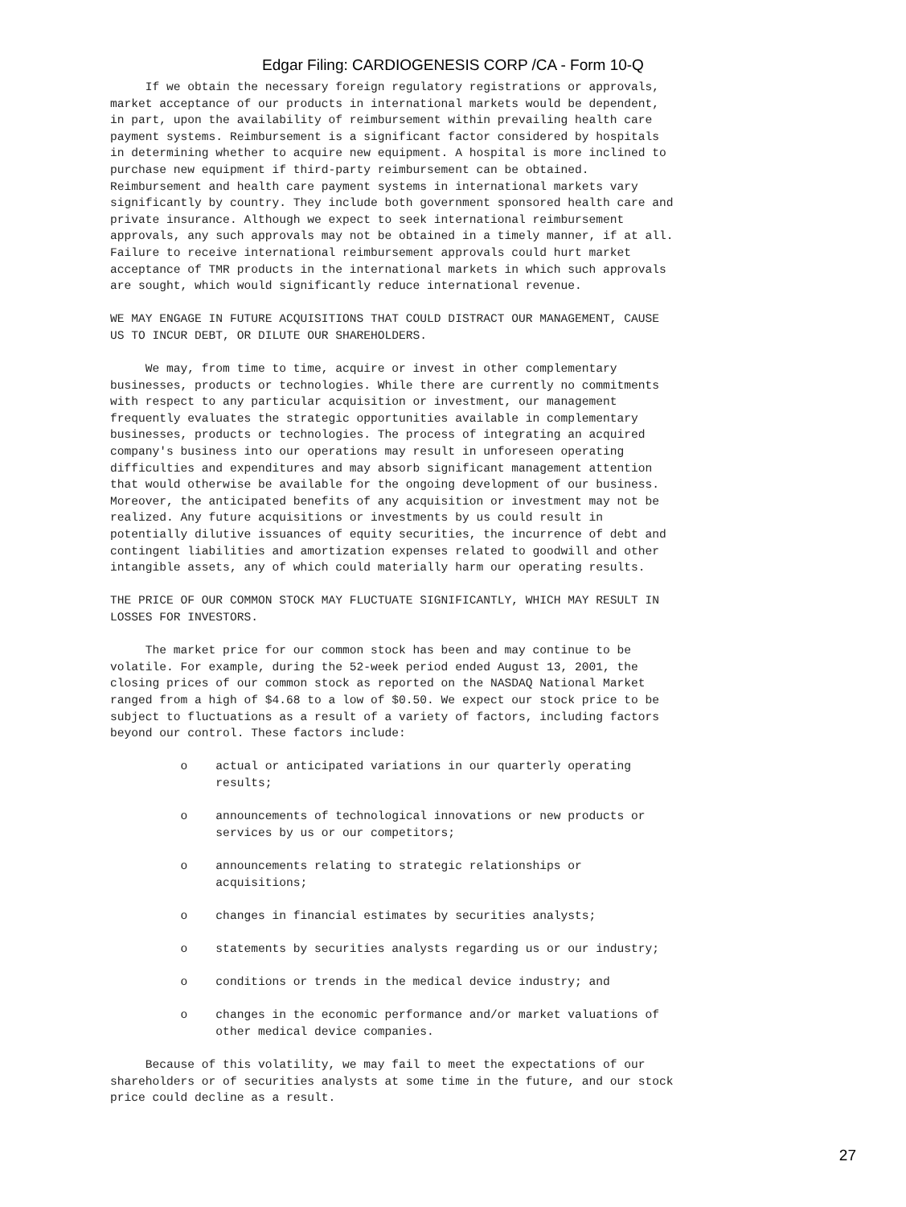Edgar Filing: CARDIOGENESIS CORP /CA - Form 10-Q
     If we obtain the necessary foreign regulatory registrations or approvals,
market acceptance of our products in international markets would be dependent,
in part, upon the availability of reimbursement within prevailing health care
payment systems. Reimbursement is a significant factor considered by hospitals
in determining whether to acquire new equipment. A hospital is more inclined to
purchase new equipment if third-party reimbursement can be obtained.
Reimbursement and health care payment systems in international markets vary
significantly by country. They include both government sponsored health care and
private insurance. Although we expect to seek international reimbursement
approvals, any such approvals may not be obtained in a timely manner, if at all.
Failure to receive international reimbursement approvals could hurt market
acceptance of TMR products in the international markets in which such approvals
are sought, which would significantly reduce international revenue.

WE MAY ENGAGE IN FUTURE ACQUISITIONS THAT COULD DISTRACT OUR MANAGEMENT, CAUSE
US TO INCUR DEBT, OR DILUTE OUR SHAREHOLDERS.

     We may, from time to time, acquire or invest in other complementary
businesses, products or technologies. While there are currently no commitments
with respect to any particular acquisition or investment, our management
frequently evaluates the strategic opportunities available in complementary
businesses, products or technologies. The process of integrating an acquired
company's business into our operations may result in unforeseen operating
difficulties and expenditures and may absorb significant management attention
that would otherwise be available for the ongoing development of our business.
Moreover, the anticipated benefits of any acquisition or investment may not be
realized. Any future acquisitions or investments by us could result in
potentially dilutive issuances of equity securities, the incurrence of debt and
contingent liabilities and amortization expenses related to goodwill and other
intangible assets, any of which could materially harm our operating results.

THE PRICE OF OUR COMMON STOCK MAY FLUCTUATE SIGNIFICANTLY, WHICH MAY RESULT IN
LOSSES FOR INVESTORS.

     The market price for our common stock has been and may continue to be
volatile. For example, during the 52-week period ended August 13, 2001, the
closing prices of our common stock as reported on the NASDAQ National Market
ranged from a high of $4.68 to a low of $0.50. We expect our stock price to be
subject to fluctuations as a result of a variety of factors, including factors
beyond our control. These factors include:

          o    actual or anticipated variations in our quarterly operating
               results;

          o    announcements of technological innovations or new products or
               services by us or our competitors;

          o    announcements relating to strategic relationships or
               acquisitions;

          o    changes in financial estimates by securities analysts;

          o    statements by securities analysts regarding us or our industry;

          o    conditions or trends in the medical device industry; and

          o    changes in the economic performance and/or market valuations of
               other medical device companies.

     Because of this volatility, we may fail to meet the expectations of our
shareholders or of securities analysts at some time in the future, and our stock
price could decline as a result.
27